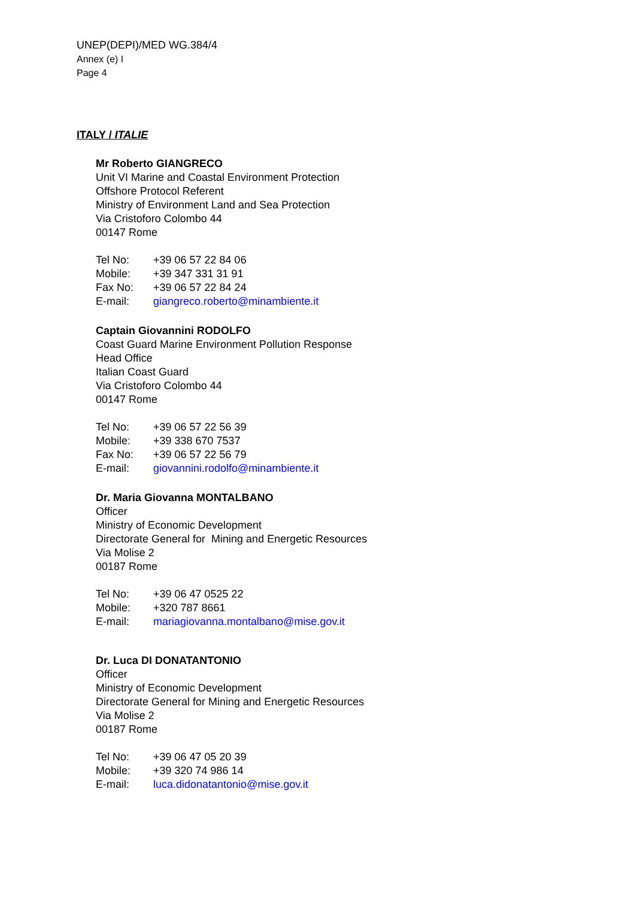UNEP(DEPI)/MED WG.384/4
Annex (e) I
Page 4
ITALY / ITALIE
Mr Roberto GIANGRECO
Unit VI Marine and Coastal Environment Protection
Offshore Protocol Referent
Ministry of Environment Land and Sea Protection
Via Cristoforo Colombo 44
00147 Rome
| Tel No: | +39 06 57 22 84 06 |
| Mobile: | +39 347 331 31 91 |
| Fax No: | +39 06 57 22 84 24 |
| E-mail: | giangreco.roberto@minambiente.it |
Captain Giovannini RODOLFO
Coast Guard Marine Environment Pollution Response
Head Office
Italian Coast Guard
Via Cristoforo Colombo 44
00147 Rome
| Tel No: | +39 06 57 22 56 39 |
| Mobile: | +39 338 670 7537 |
| Fax No: | +39 06 57 22 56 79 |
| E-mail: | giovannini.rodolfo@minambiente.it |
Dr. Maria Giovanna MONTALBANO
Officer
Ministry of Economic Development
Directorate General for Mining and Energetic Resources
Via Molise 2
00187 Rome
| Tel No: | +39 06 47 0525 22 |
| Mobile: | +320 787 8661 |
| E-mail: | mariagiovanna.montalbano@mise.gov.it |
Dr. Luca DI DONATANTONIO
Officer
Ministry of Economic Development
Directorate General for Mining and Energetic Resources
Via Molise 2
00187 Rome
| Tel No: | +39 06 47 05 20 39 |
| Mobile: | +39 320 74 986 14 |
| E-mail: | luca.didonatantonio@mise.gov.it |